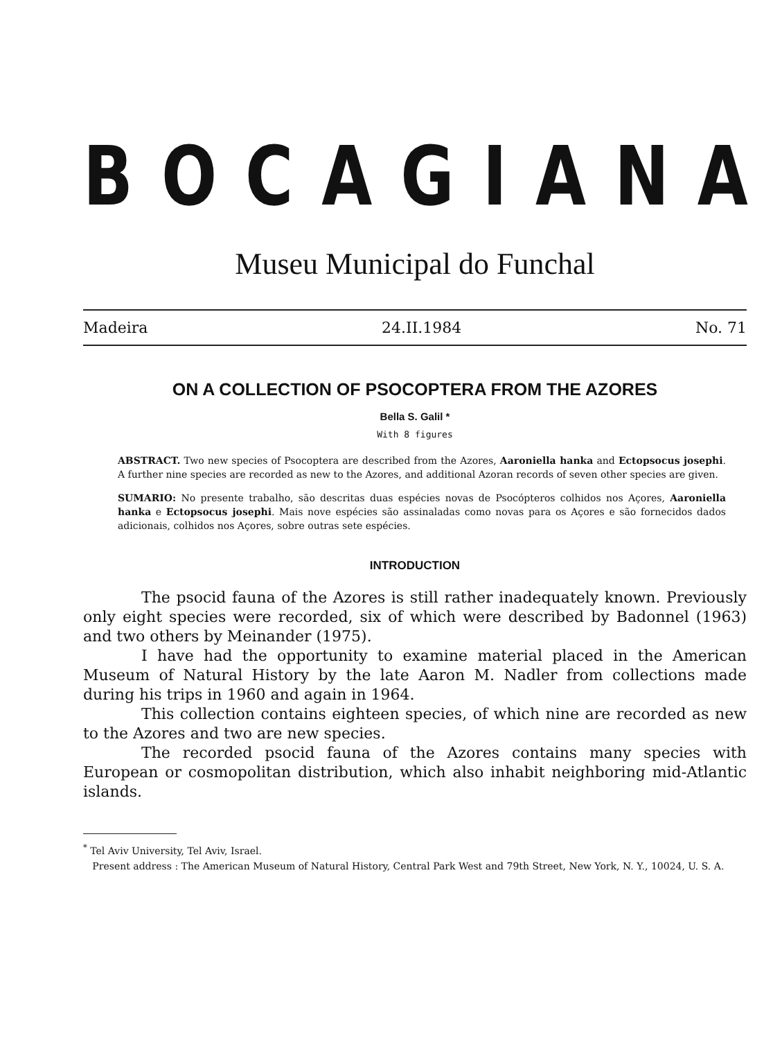BOCAGIANA
Museu Municipal do Funchal
Madeira 24.II.1984 No. 71
ON A COLLECTION OF PSOCOPTERA FROM THE AZORES
Bella S. Galil *
With 8 figures
ABSTRACT. Two new species of Psocoptera are described from the Azores, Aaroniella hanka and Ectopsocus josephi. A further nine species are recorded as new to the Azores, and additional Azoran records of seven other species are given.
SUMARIO: No presente trabalho, são descritas duas espécies novas de Psocópteros colhidos nos Açores, Aaroniella hanka e Ectopsocus josephi. Mais nove espécies são assinaladas como novas para os Açores e são fornecidos dados adicionais, colhidos nos Açores, sobre outras sete espécies.
INTRODUCTION
The psocid fauna of the Azores is still rather inadequately known. Previously only eight species were recorded, six of which were described by Badonnel (1963) and two others by Meinander (1975).
I have had the opportunity to examine material placed in the American Museum of Natural History by the late Aaron M. Nadler from collections made during his trips in 1960 and again in 1964.
This collection contains eighteen species, of which nine are recorded as new to the Azores and two are new species.
The recorded psocid fauna of the Azores contains many species with European or cosmopolitan distribution, which also inhabit neighboring mid-Atlantic islands.
<sup>*</sup> Tel Aviv University, Tel Aviv, Israel.
Present address : The American Museum of Natural History, Central Park West and 79th Street, New York, N. Y., 10024, U. S. A.